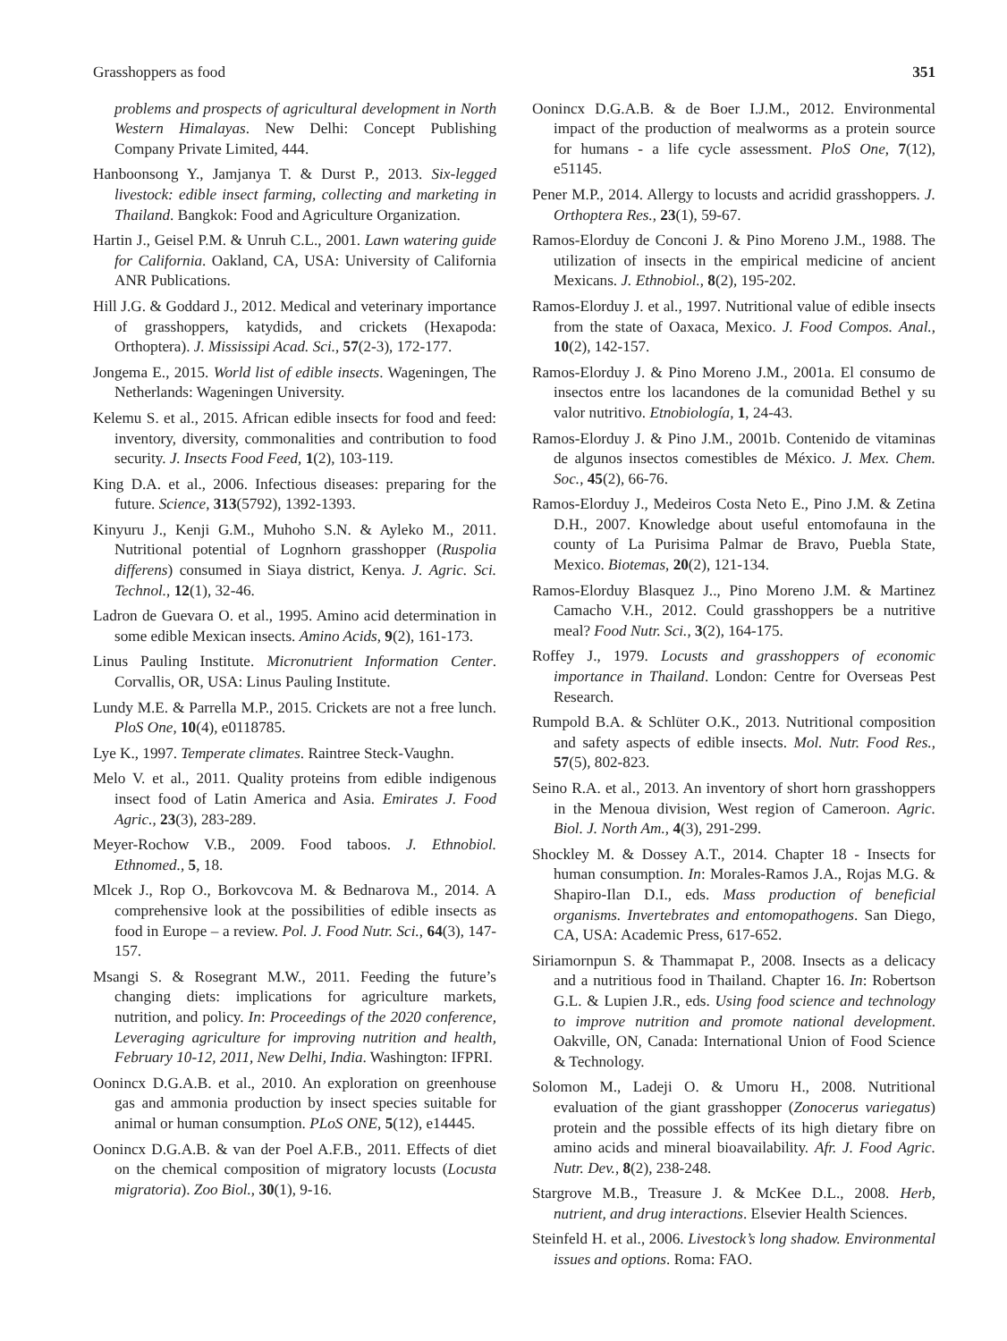Grasshoppers as food 351
problems and prospects of agricultural development in North Western Himalayas. New Delhi: Concept Publishing Company Private Limited, 444.
Hanboonsong Y., Jamjanya T. & Durst P., 2013. Six-legged livestock: edible insect farming, collecting and marketing in Thailand. Bangkok: Food and Agriculture Organization.
Hartin J., Geisel P.M. & Unruh C.L., 2001. Lawn watering guide for California. Oakland, CA, USA: University of California ANR Publications.
Hill J.G. & Goddard J., 2012. Medical and veterinary importance of grasshoppers, katydids, and crickets (Hexapoda: Orthoptera). J. Mississipi Acad. Sci., 57(2-3), 172-177.
Jongema E., 2015. World list of edible insects. Wageningen, The Netherlands: Wageningen University.
Kelemu S. et al., 2015. African edible insects for food and feed: inventory, diversity, commonalities and contribution to food security. J. Insects Food Feed, 1(2), 103-119.
King D.A. et al., 2006. Infectious diseases: preparing for the future. Science, 313(5792), 1392-1393.
Kinyuru J., Kenji G.M., Muhoho S.N. & Ayleko M., 2011. Nutritional potential of Lognhorn grasshopper (Ruspolia differens) consumed in Siaya district, Kenya. J. Agric. Sci. Technol., 12(1), 32-46.
Ladron de Guevara O. et al., 1995. Amino acid determination in some edible Mexican insects. Amino Acids, 9(2), 161-173.
Linus Pauling Institute. Micronutrient Information Center. Corvallis, OR, USA: Linus Pauling Institute.
Lundy M.E. & Parrella M.P., 2015. Crickets are not a free lunch. PloS One, 10(4), e0118785.
Lye K., 1997. Temperate climates. Raintree Steck-Vaughn.
Melo V. et al., 2011. Quality proteins from edible indigenous insect food of Latin America and Asia. Emirates J. Food Agric., 23(3), 283-289.
Meyer-Rochow V.B., 2009. Food taboos. J. Ethnobiol. Ethnomed., 5, 18.
Mlcek J., Rop O., Borkovcova M. & Bednarova M., 2014. A comprehensive look at the possibilities of edible insects as food in Europe – a review. Pol. J. Food Nutr. Sci., 64(3), 147-157.
Msangi S. & Rosegrant M.W., 2011. Feeding the future’s changing diets: implications for agriculture markets, nutrition, and policy. In: Proceedings of the 2020 conference, Leveraging agriculture for improving nutrition and health, February 10-12, 2011, New Delhi, India. Washington: IFPRI.
Oonincx D.G.A.B. et al., 2010. An exploration on greenhouse gas and ammonia production by insect species suitable for animal or human consumption. PLoS ONE, 5(12), e14445.
Oonincx D.G.A.B. & van der Poel A.F.B., 2011. Effects of diet on the chemical composition of migratory locusts (Locusta migratoria). Zoo Biol., 30(1), 9-16.
Oonincx D.G.A.B. & de Boer I.J.M., 2012. Environmental impact of the production of mealworms as a protein source for humans - a life cycle assessment. PloS One, 7(12), e51145.
Pener M.P., 2014. Allergy to locusts and acridid grasshoppers. J. Orthoptera Res., 23(1), 59-67.
Ramos-Elorduy de Conconi J. & Pino Moreno J.M., 1988. The utilization of insects in the empirical medicine of ancient Mexicans. J. Ethnobiol., 8(2), 195-202.
Ramos-Elorduy J. et al., 1997. Nutritional value of edible insects from the state of Oaxaca, Mexico. J. Food Compos. Anal., 10(2), 142-157.
Ramos-Elorduy J. & Pino Moreno J.M., 2001a. El consumo de insectos entre los lacandones de la comunidad Bethel y su valor nutritivo. Etnobiología, 1, 24-43.
Ramos-Elorduy J. & Pino J.M., 2001b. Contenido de vitaminas de algunos insectos comestibles de México. J. Mex. Chem. Soc., 45(2), 66-76.
Ramos-Elorduy J., Medeiros Costa Neto E., Pino J.M. & Zetina D.H., 2007. Knowledge about useful entomofauna in the county of La Purisima Palmar de Bravo, Puebla State, Mexico. Biotemas, 20(2), 121-134.
Ramos-Elorduy Blasquez J.., Pino Moreno J.M. & Martinez Camacho V.H., 2012. Could grasshoppers be a nutritive meal? Food Nutr. Sci., 3(2), 164-175.
Roffey J., 1979. Locusts and grasshoppers of economic importance in Thailand. London: Centre for Overseas Pest Research.
Rumpold B.A. & Schlüter O.K., 2013. Nutritional composition and safety aspects of edible insects. Mol. Nutr. Food Res., 57(5), 802-823.
Seino R.A. et al., 2013. An inventory of short horn grasshoppers in the Menoua division, West region of Cameroon. Agric. Biol. J. North Am., 4(3), 291-299.
Shockley M. & Dossey A.T., 2014. Chapter 18 - Insects for human consumption. In: Morales-Ramos J.A., Rojas M.G. & Shapiro-Ilan D.I., eds. Mass production of beneficial organisms. Invertebrates and entomopathogens. San Diego, CA, USA: Academic Press, 617-652.
Siriamornpun S. & Thammapat P., 2008. Insects as a delicacy and a nutritious food in Thailand. Chapter 16. In: Robertson G.L. & Lupien J.R., eds. Using food science and technology to improve nutrition and promote national development. Oakville, ON, Canada: International Union of Food Science & Technology.
Solomon M., Ladeji O. & Umoru H., 2008. Nutritional evaluation of the giant grasshopper (Zonocerus variegatus) protein and the possible effects of its high dietary fibre on amino acids and mineral bioavailability. Afr. J. Food Agric. Nutr. Dev., 8(2), 238-248.
Stargrove M.B., Treasure J. & McKee D.L., 2008. Herb, nutrient, and drug interactions. Elsevier Health Sciences.
Steinfeld H. et al., 2006. Livestock’s long shadow. Environmental issues and options. Roma: FAO.